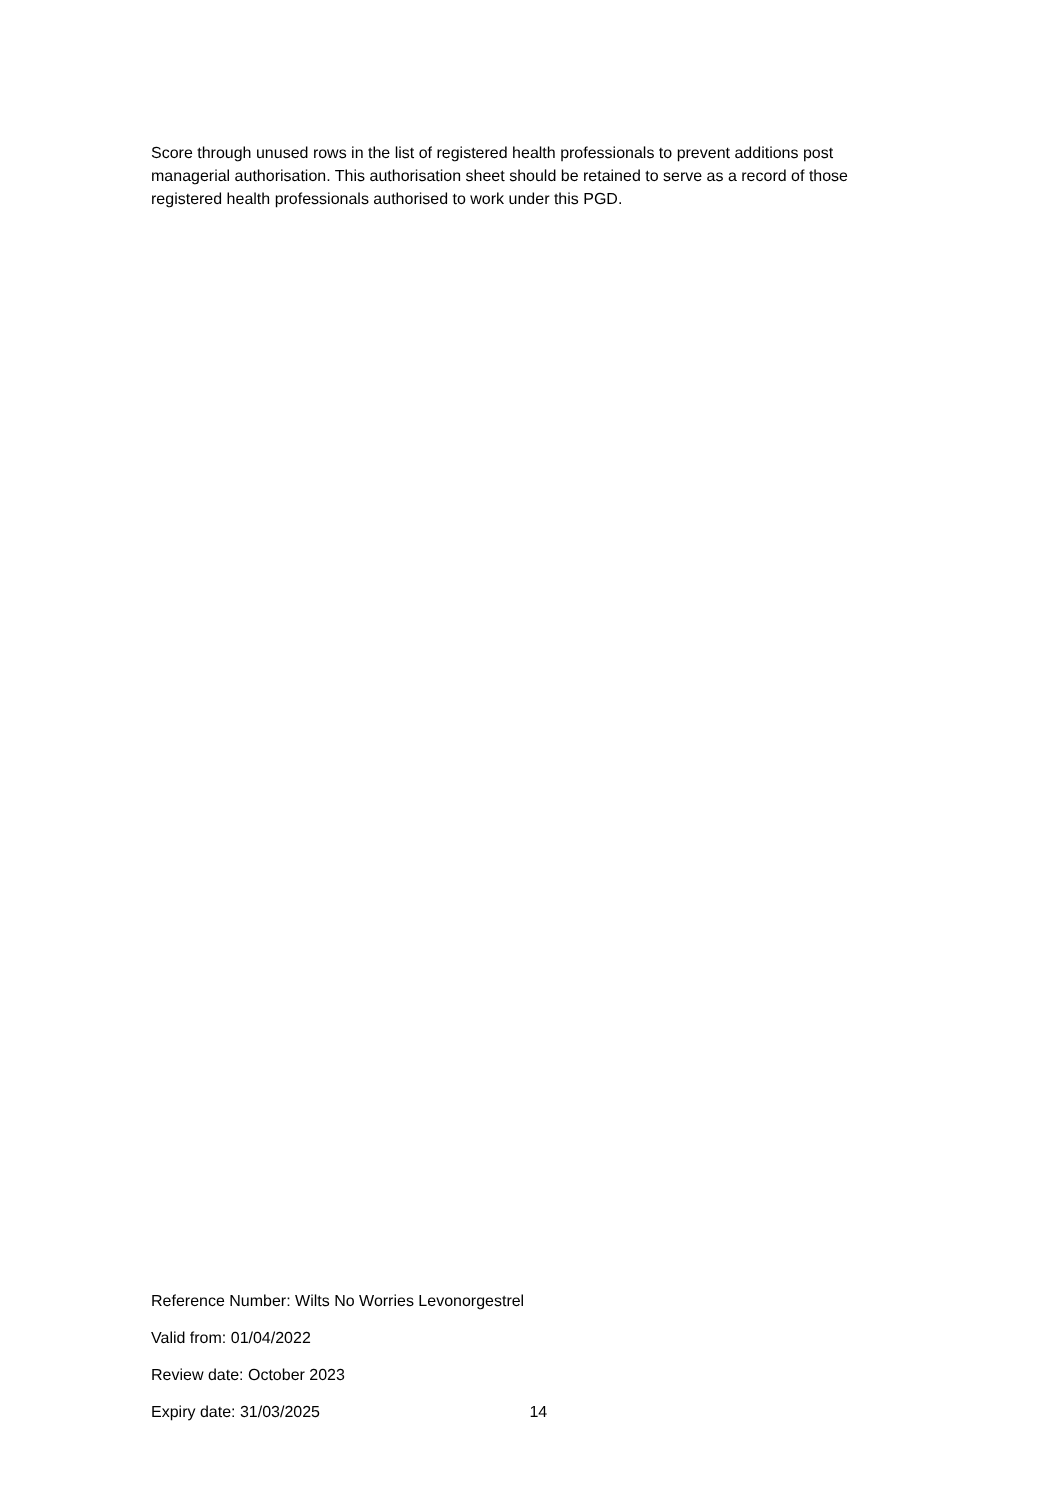Score through unused rows in the list of registered health professionals to prevent additions post managerial authorisation. This authorisation sheet should be retained to serve as a record of those registered health professionals authorised to work under this PGD.
Reference Number: Wilts No Worries Levonorgestrel
Valid from: 01/04/2022
Review date: October 2023
Expiry date: 31/03/2025 14